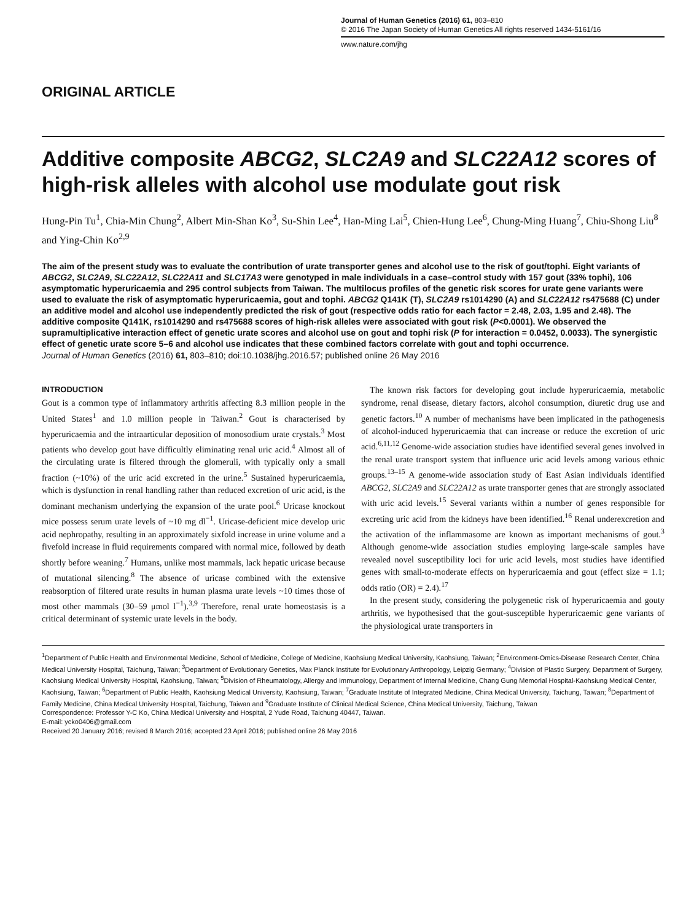Journal of Human Genetics (2016) 61, 803–810
© 2016 The Japan Society of Human Genetics All rights reserved 1434-5161/16
www.nature.com/jhg
ORIGINAL ARTICLE
Additive composite ABCG2, SLC2A9 and SLC22A12 scores of high-risk alleles with alcohol use modulate gout risk
Hung-Pin Tu<sup>1</sup>, Chia-Min Chung<sup>2</sup>, Albert Min-Shan Ko<sup>3</sup>, Su-Shin Lee<sup>4</sup>, Han-Ming Lai<sup>5</sup>, Chien-Hung Lee<sup>6</sup>, Chung-Ming Huang<sup>7</sup>, Chiu-Shong Liu<sup>8</sup> and Ying-Chin Ko<sup>2,9</sup>
The aim of the present study was to evaluate the contribution of urate transporter genes and alcohol use to the risk of gout/tophi. Eight variants of ABCG2, SLC2A9, SLC22A12, SLC22A11 and SLC17A3 were genotyped in male individuals in a case–control study with 157 gout (33% tophi), 106 asymptomatic hyperuricaemia and 295 control subjects from Taiwan. The multilocus profiles of the genetic risk scores for urate gene variants were used to evaluate the risk of asymptomatic hyperuricaemia, gout and tophi. ABCG2 Q141K (T), SLC2A9 rs1014290 (A) and SLC22A12 rs475688 (C) under an additive model and alcohol use independently predicted the risk of gout (respective odds ratio for each factor = 2.48, 2.03, 1.95 and 2.48). The additive composite Q141K, rs1014290 and rs475688 scores of high-risk alleles were associated with gout risk (P<0.0001). We observed the supramultiplicative interaction effect of genetic urate scores and alcohol use on gout and tophi risk (P for interaction = 0.0452, 0.0033). The synergistic effect of genetic urate score 5–6 and alcohol use indicates that these combined factors correlate with gout and tophi occurrence.
Journal of Human Genetics (2016) 61, 803–810; doi:10.1038/jhg.2016.57; published online 26 May 2016
INTRODUCTION
Gout is a common type of inflammatory arthritis affecting 8.3 million people in the United States<sup>1</sup> and 1.0 million people in Taiwan.<sup>2</sup> Gout is characterised by hyperuricaemia and the intraarticular deposition of monosodium urate crystals.<sup>3</sup> Most patients who develop gout have difficultly eliminating renal uric acid.<sup>4</sup> Almost all of the circulating urate is filtered through the glomeruli, with typically only a small fraction (~10%) of the uric acid excreted in the urine.<sup>5</sup> Sustained hyperuricaemia, which is dysfunction in renal handling rather than reduced excretion of uric acid, is the dominant mechanism underlying the expansion of the urate pool.<sup>6</sup> Uricase knockout mice possess serum urate levels of ~10 mg dl<sup>−1</sup>. Uricase-deficient mice develop uric acid nephropathy, resulting in an approximately sixfold increase in urine volume and a fivefold increase in fluid requirements compared with normal mice, followed by death shortly before weaning.<sup>7</sup> Humans, unlike most mammals, lack hepatic uricase because of mutational silencing.<sup>8</sup> The absence of uricase combined with the extensive reabsorption of filtered urate results in human plasma urate levels ~10 times those of most other mammals (30–59 μmol l<sup>−1</sup>).<sup>3,9</sup> Therefore, renal urate homeostasis is a critical determinant of systemic urate levels in the body.
The known risk factors for developing gout include hyperuricaemia, metabolic syndrome, renal disease, dietary factors, alcohol consumption, diuretic drug use and genetic factors.<sup>10</sup> A number of mechanisms have been implicated in the pathogenesis of alcohol-induced hyperuricaemia that can increase or reduce the excretion of uric acid.<sup>6,11,12</sup> Genome-wide association studies have identified several genes involved in the renal urate transport system that influence uric acid levels among various ethnic groups.<sup>13–15</sup> A genome-wide association study of East Asian individuals identified ABCG2, SLC2A9 and SLC22A12 as urate transporter genes that are strongly associated with uric acid levels.<sup>15</sup> Several variants within a number of genes responsible for excreting uric acid from the kidneys have been identified.<sup>16</sup> Renal underexcretion and the activation of the inflammasome are known as important mechanisms of gout.<sup>3</sup> Although genome-wide association studies employing large-scale samples have revealed novel susceptibility loci for uric acid levels, most studies have identified genes with small-to-moderate effects on hyperuricaemia and gout (effect size = 1.1; odds ratio (OR) = 2.4).<sup>17</sup>
In the present study, considering the polygenetic risk of hyperuricaemia and gouty arthritis, we hypothesised that the gout-susceptible hyperuricaemic gene variants of the physiological urate transporters in
<sup>1</sup> Department of Public Health and Environmental Medicine, School of Medicine, College of Medicine, Kaohsiung Medical University, Kaohsiung, Taiwan; <sup>2</sup>Environment-Omics-Disease Research Center, China Medical University Hospital, Taichung, Taiwan; <sup>3</sup>Department of Evolutionary Genetics, Max Planck Institute for Evolutionary Anthropology, Leipzig Germany; <sup>4</sup>Division of Plastic Surgery, Department of Surgery, Kaohsiung Medical University Hospital, Kaohsiung, Taiwan; <sup>5</sup>Division of Rheumatology, Allergy and Immunology, Department of Internal Medicine, Chang Gung Memorial Hospital-Kaohsiung Medical Center, Kaohsiung, Taiwan; <sup>6</sup>Department of Public Health, Kaohsiung Medical University, Kaohsiung, Taiwan; <sup>7</sup>Graduate Institute of Integrated Medicine, China Medical University, Taichung, Taiwan; <sup>8</sup>Department of Family Medicine, China Medical University Hospital, Taichung, Taiwan and <sup>9</sup>Graduate Institute of Clinical Medical Science, China Medical University, Taichung, Taiwan
Correspondence: Professor Y-C Ko, China Medical University and Hospital, 2 Yude Road, Taichung 40447, Taiwan.
E-mail: ycko0406@gmail.com
Received 20 January 2016; revised 8 March 2016; accepted 23 April 2016; published online 26 May 2016